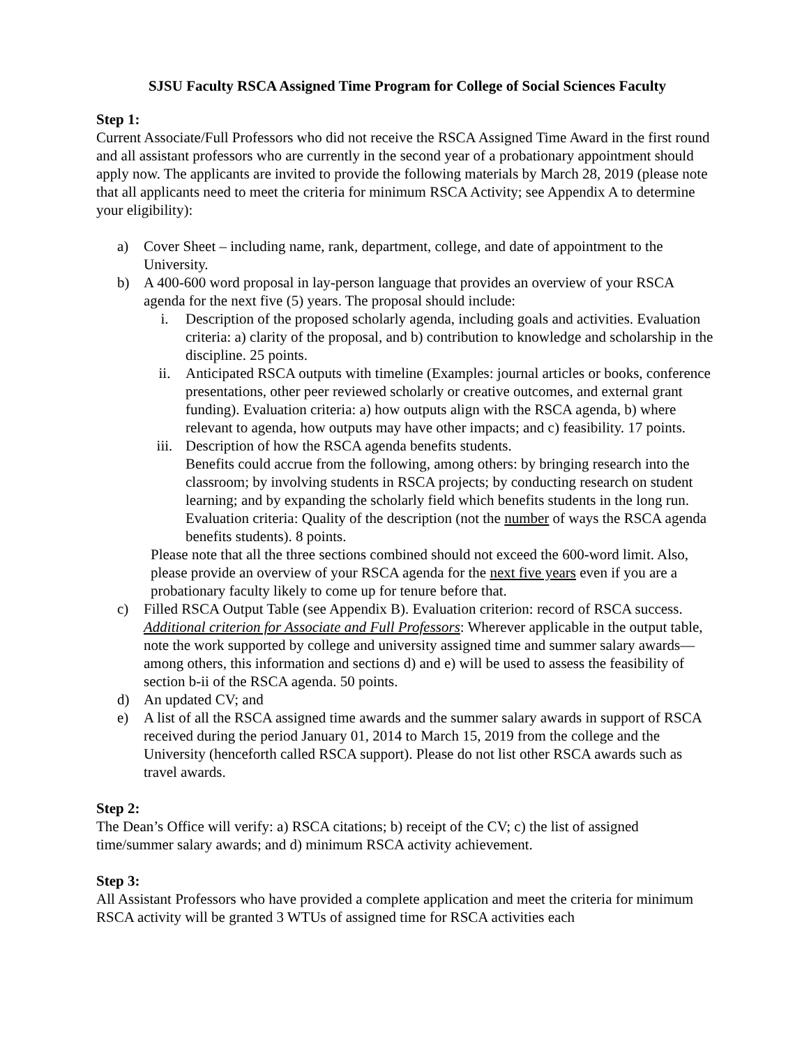SJSU Faculty RSCA Assigned Time Program for College of Social Sciences Faculty
Step 1:
Current Associate/Full Professors who did not receive the RSCA Assigned Time Award in the first round and all assistant professors who are currently in the second year of a probationary appointment should apply now. The applicants are invited to provide the following materials by March 28, 2019 (please note that all applicants need to meet the criteria for minimum RSCA Activity; see Appendix A to determine your eligibility):
a) Cover Sheet – including name, rank, department, college, and date of appointment to the University.
b) A 400-600 word proposal in lay-person language that provides an overview of your RSCA agenda for the next five (5) years. The proposal should include:
i. Description of the proposed scholarly agenda, including goals and activities. Evaluation criteria: a) clarity of the proposal, and b) contribution to knowledge and scholarship in the discipline. 25 points.
ii. Anticipated RSCA outputs with timeline (Examples: journal articles or books, conference presentations, other peer reviewed scholarly or creative outcomes, and external grant funding). Evaluation criteria: a) how outputs align with the RSCA agenda, b) where relevant to agenda, how outputs may have other impacts; and c) feasibility. 17 points.
iii. Description of how the RSCA agenda benefits students.
Benefits could accrue from the following, among others: by bringing research into the classroom; by involving students in RSCA projects; by conducting research on student learning; and by expanding the scholarly field which benefits students in the long run. Evaluation criteria: Quality of the description (not the number of ways the RSCA agenda benefits students). 8 points.
Please note that all the three sections combined should not exceed the 600-word limit. Also, please provide an overview of your RSCA agenda for the next five years even if you are a probationary faculty likely to come up for tenure before that.
c) Filled RSCA Output Table (see Appendix B). Evaluation criterion: record of RSCA success. Additional criterion for Associate and Full Professors: Wherever applicable in the output table, note the work supported by college and university assigned time and summer salary awards—among others, this information and sections d) and e) will be used to assess the feasibility of section b-ii of the RSCA agenda. 50 points.
d) An updated CV; and
e) A list of all the RSCA assigned time awards and the summer salary awards in support of RSCA received during the period January 01, 2014 to March 15, 2019 from the college and the University (henceforth called RSCA support). Please do not list other RSCA awards such as travel awards.
Step 2:
The Dean’s Office will verify: a) RSCA citations; b) receipt of the CV; c) the list of assigned time/summer salary awards; and d) minimum RSCA activity achievement.
Step 3:
All Assistant Professors who have provided a complete application and meet the criteria for minimum RSCA activity will be granted 3 WTUs of assigned time for RSCA activities each